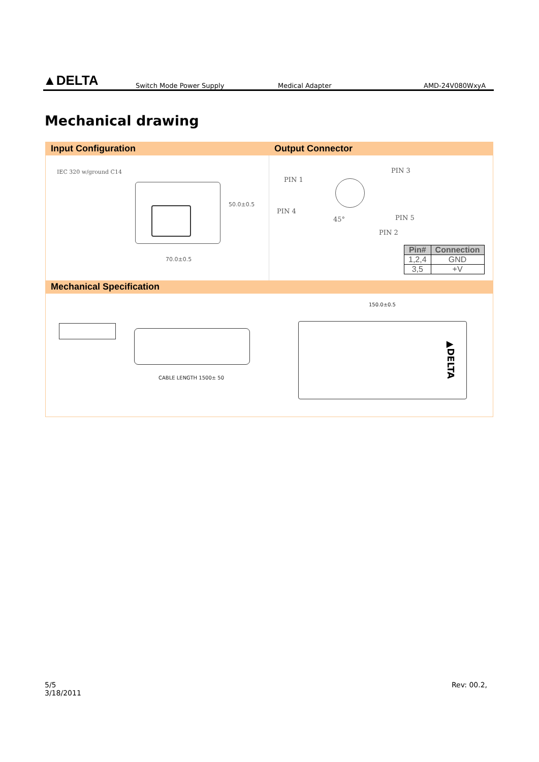▲DELTA
Switch Mode Power Supply
Medical Adapter
AMD-24V080WxyA
Mechanical drawing
Input Configuration
IEC 320 w/ground C14
70.0±0.5
50.0±0.5
Output Connector
PIN 1
PIN 3
PIN 4
PIN 5
PIN 2
45°
| Pin# | Connection |
| --- | --- |
| 1,2,4 | GND |
| 3,5 | +V |
Mechanical Specification
CABLE LENGTH 1500± 50
150.0±0.5
▲DELTA
5/5
3/18/2011
Rev: 00.2,